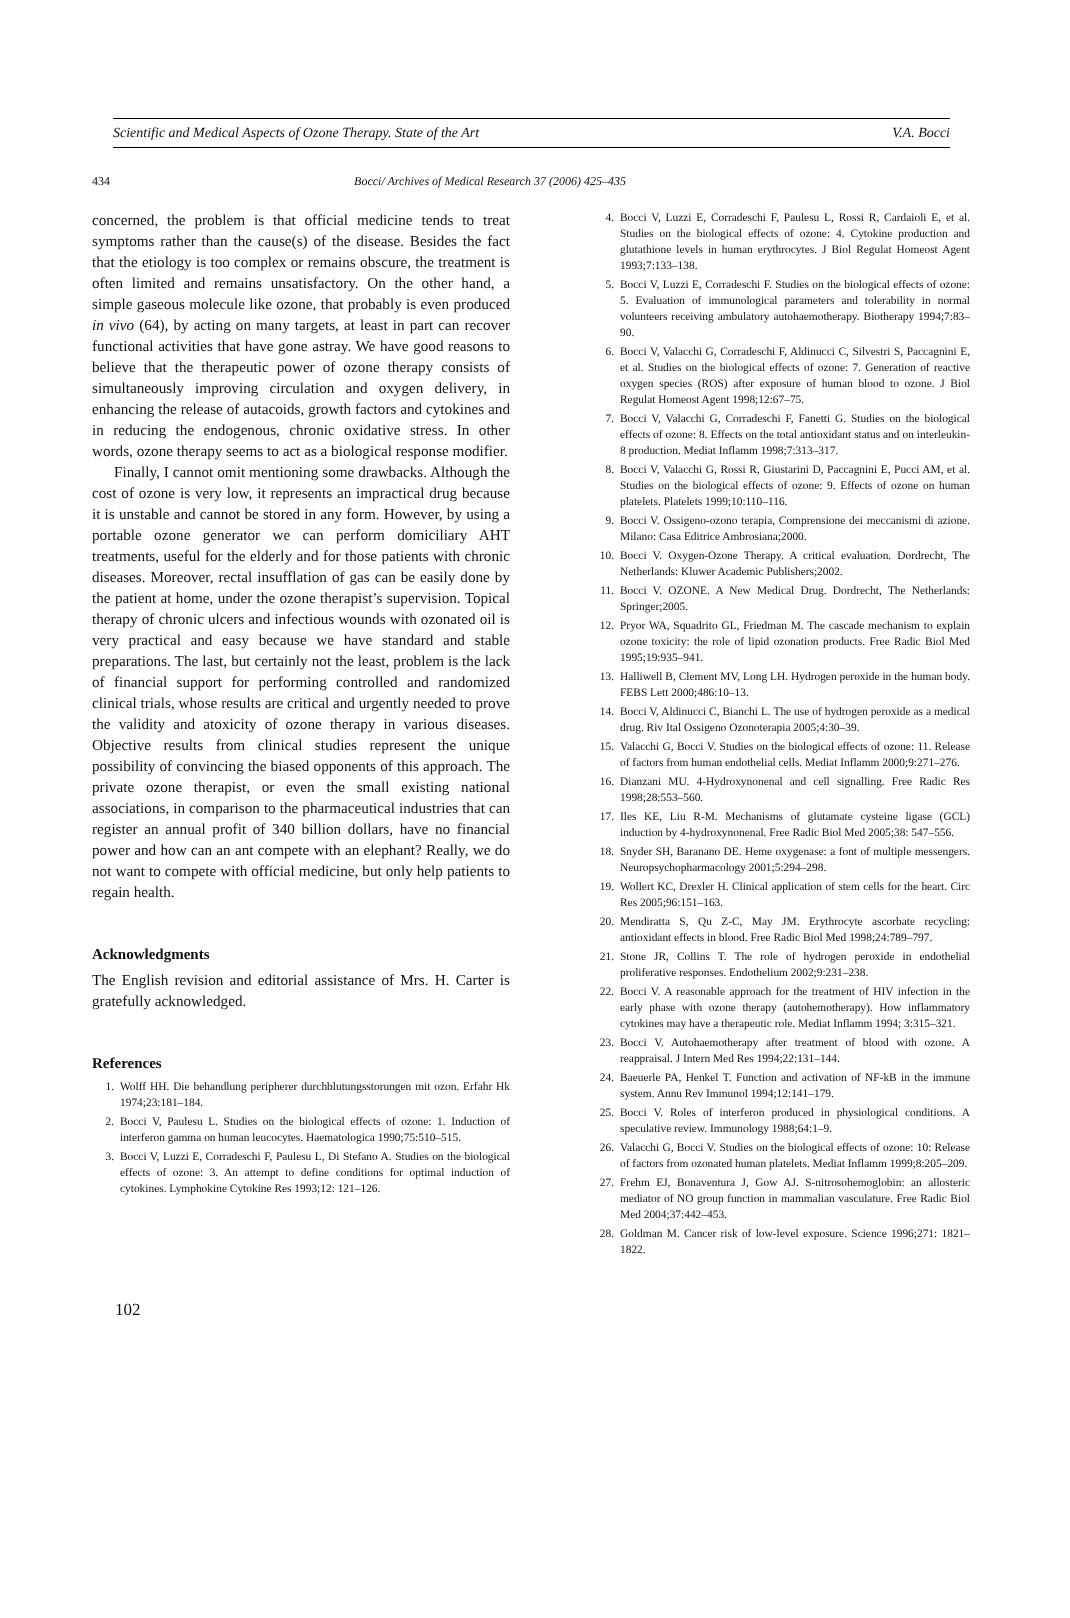Scientific and Medical Aspects of Ozone Therapy. State of the Art V.A. Bocci
434 Bocci/ Archives of Medical Research 37 (2006) 425–435
concerned, the problem is that official medicine tends to treat symptoms rather than the cause(s) of the disease. Besides the fact that the etiology is too complex or remains obscure, the treatment is often limited and remains unsatisfactory. On the other hand, a simple gaseous molecule like ozone, that probably is even produced in vivo (64), by acting on many targets, at least in part can recover functional activities that have gone astray. We have good reasons to believe that the therapeutic power of ozone therapy consists of simultaneously improving circulation and oxygen delivery, in enhancing the release of autacoids, growth factors and cytokines and in reducing the endogenous, chronic oxidative stress. In other words, ozone therapy seems to act as a biological response modifier.
Finally, I cannot omit mentioning some drawbacks. Although the cost of ozone is very low, it represents an impractical drug because it is unstable and cannot be stored in any form. However, by using a portable ozone generator we can perform domiciliary AHT treatments, useful for the elderly and for those patients with chronic diseases. Moreover, rectal insufflation of gas can be easily done by the patient at home, under the ozone therapist’s supervision. Topical therapy of chronic ulcers and infectious wounds with ozonated oil is very practical and easy because we have standard and stable preparations. The last, but certainly not the least, problem is the lack of financial support for performing controlled and randomized clinical trials, whose results are critical and urgently needed to prove the validity and atoxicity of ozone therapy in various diseases. Objective results from clinical studies represent the unique possibility of convincing the biased opponents of this approach. The private ozone therapist, or even the small existing national associations, in comparison to the pharmaceutical industries that can register an annual profit of 340 billion dollars, have no financial power and how can an ant compete with an elephant? Really, we do not want to compete with official medicine, but only help patients to regain health.
Acknowledgments
The English revision and editorial assistance of Mrs. H. Carter is gratefully acknowledged.
References
1. Wolff HH. Die behandlung peripherer durchblutungsstorungen mit ozon. Erfahr Hk 1974;23:181–184.
2. Bocci V, Paulesu L. Studies on the biological effects of ozone: 1. Induction of interferon gamma on human leucocytes. Haematologica 1990;75:510–515.
3. Bocci V, Luzzi E, Corradeschi F, Paulesu L, Di Stefano A. Studies on the biological effects of ozone: 3. An attempt to define conditions for optimal induction of cytokines. Lymphokine Cytokine Res 1993;12: 121–126.
4. Bocci V, Luzzi E, Corradeschi F, Paulesu L, Rossi R, Cardaioli E, et al. Studies on the biological effects of ozone: 4. Cytokine production and glutathione levels in human erythrocytes. J Biol Regulat Homeost Agent 1993;7:133–138.
5. Bocci V, Luzzi E, Corradeschi F. Studies on the biological effects of ozone: 5. Evaluation of immunological parameters and tolerability in normal volunteers receiving ambulatory autohaemotherapy. Biotherapy 1994;7:83–90.
6. Bocci V, Valacchi G, Corradeschi F, Aldinucci C, Silvestri S, Paccagnini E, et al. Studies on the biological effects of ozone: 7. Generation of reactive oxygen species (ROS) after exposure of human blood to ozone. J Biol Regulat Homeost Agent 1998;12:67–75.
7. Bocci V, Valacchi G, Corradeschi F, Fanetti G. Studies on the biological effects of ozone: 8. Effects on the total antioxidant status and on interleukin-8 production. Mediat Inflamm 1998;7:313–317.
8. Bocci V, Valacchi G, Rossi R, Giustarini D, Paccagnini E, Pucci AM, et al. Studies on the biological effects of ozone: 9. Effects of ozone on human platelets. Platelets 1999;10:110–116.
9. Bocci V. Ossigeno-ozono terapia, Comprensione dei meccanismi di azione. Milano: Casa Editrice Ambrosiana;2000.
10. Bocci V. Oxygen-Ozone Therapy. A critical evaluation. Dordrecht, The Netherlands: Kluwer Academic Publishers;2002.
11. Bocci V. OZONE. A New Medical Drug. Dordrecht, The Netherlands: Springer;2005.
12. Pryor WA, Squadrito GL, Friedman M. The cascade mechanism to explain ozone toxicity: the role of lipid ozonation products. Free Radic Biol Med 1995;19:935–941.
13. Halliwell B, Clement MV, Long LH. Hydrogen peroxide in the human body. FEBS Lett 2000;486:10–13.
14. Bocci V, Aldinucci C, Bianchi L. The use of hydrogen peroxide as a medical drug. Riv Ital Ossigeno Ozonoterapia 2005;4:30–39.
15. Valacchi G, Bocci V. Studies on the biological effects of ozone: 11. Release of factors from human endothelial cells. Mediat Inflamm 2000;9:271–276.
16. Dianzani MU. 4-Hydroxynonenal and cell signalling. Free Radic Res 1998;28:553–560.
17. Iles KE, Liu R-M. Mechanisms of glutamate cysteine ligase (GCL) induction by 4-hydroxynonenal. Free Radic Biol Med 2005;38: 547–556.
18. Snyder SH, Baranano DE. Heme oxygenase: a font of multiple messengers. Neuropsychopharmacology 2001;5:294–298.
19. Wollert KC, Drexler H. Clinical application of stem cells for the heart. Circ Res 2005;96:151–163.
20. Mendiratta S, Qu Z-C, May JM. Erythrocyte ascorbate recycling: antioxidant effects in blood. Free Radic Biol Med 1998;24:789–797.
21. Stone JR, Collins T. The role of hydrogen peroxide in endothelial proliferative responses. Endothelium 2002;9:231–238.
22. Bocci V. A reasonable approach for the treatment of HIV infection in the early phase with ozone therapy (autohemotherapy). How inflammatory cytokines may have a therapeutic role. Mediat Inflamm 1994; 3:315–321.
23. Bocci V. Autohaemotherapy after treatment of blood with ozone. A reappraisal. J Intern Med Res 1994;22:131–144.
24. Baeuerle PA, Henkel T. Function and activation of NF-kB in the immune system. Annu Rev Immunol 1994;12:141–179.
25. Bocci V. Roles of interferon produced in physiological conditions. A speculative review. Immunology 1988;64:1–9.
26. Valacchi G, Bocci V. Studies on the biological effects of ozone: 10: Release of factors from ozonated human platelets. Mediat Inflamm 1999;8:205–209.
27. Frehm EJ, Bonaventura J, Gow AJ. S-nitrosohemoglobin: an allosteric mediator of NO group function in mammalian vasculature. Free Radic Biol Med 2004;37:442–453.
28. Goldman M. Cancer risk of low-level exposure. Science 1996;271: 1821–1822.
102